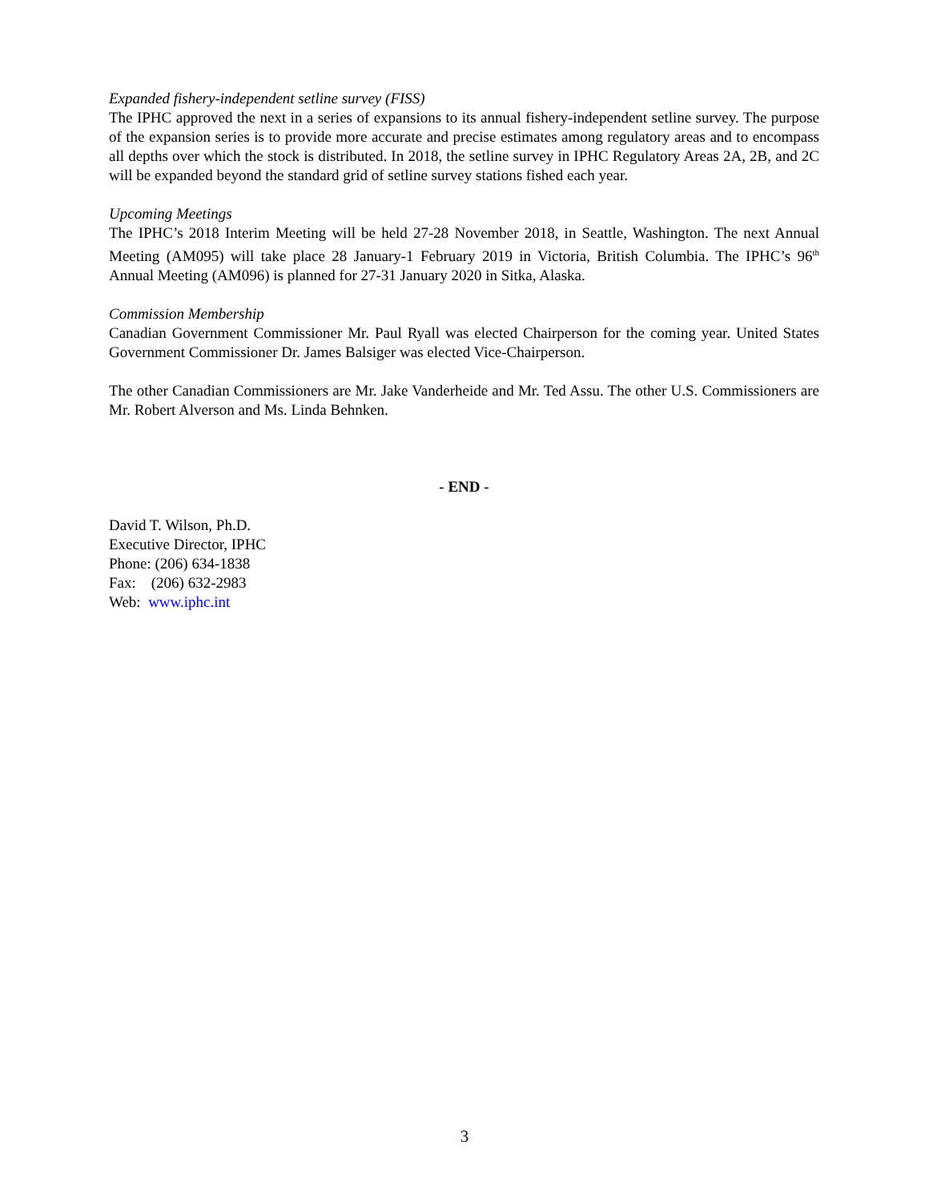Expanded fishery-independent setline survey (FISS)
The IPHC approved the next in a series of expansions to its annual fishery-independent setline survey. The purpose of the expansion series is to provide more accurate and precise estimates among regulatory areas and to encompass all depths over which the stock is distributed. In 2018, the setline survey in IPHC Regulatory Areas 2A, 2B, and 2C will be expanded beyond the standard grid of setline survey stations fished each year.
Upcoming Meetings
The IPHC’s 2018 Interim Meeting will be held 27-28 November 2018, in Seattle, Washington. The next Annual Meeting (AM095) will take place 28 January-1 February 2019 in Victoria, British Columbia. The IPHC’s 96<sup>th</sup> Annual Meeting (AM096) is planned for 27-31 January 2020 in Sitka, Alaska.
Commission Membership
Canadian Government Commissioner Mr. Paul Ryall was elected Chairperson for the coming year. United States Government Commissioner Dr. James Balsiger was elected Vice-Chairperson.
The other Canadian Commissioners are Mr. Jake Vanderheide and Mr. Ted Assu. The other U.S. Commissioners are Mr. Robert Alverson and Ms. Linda Behnken.
- END -
David T. Wilson, Ph.D.
Executive Director, IPHC
Phone: (206) 634-1838
Fax: (206) 632-2983
Web: www.iphc.int
3